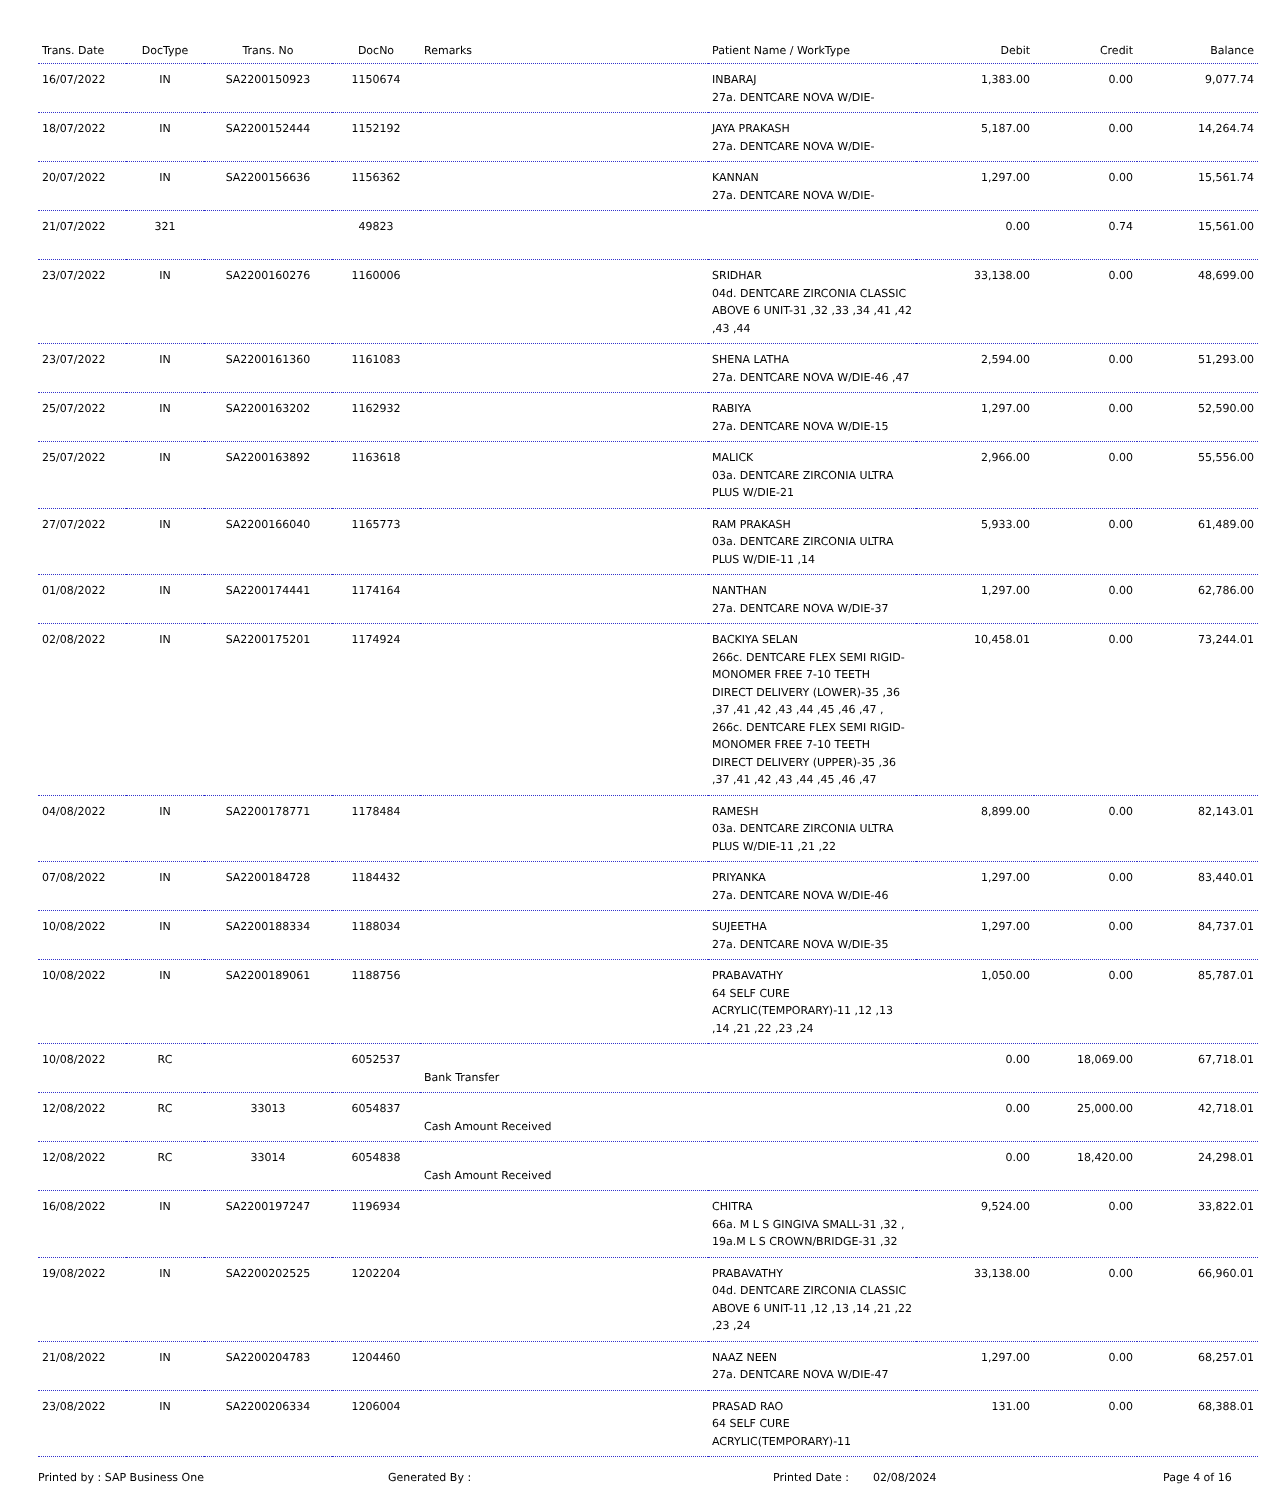| Trans. Date | DocType | Trans. No | DocNo | Remarks | Patient Name / WorkType | Debit | Credit | Balance |
| --- | --- | --- | --- | --- | --- | --- | --- | --- |
| 16/07/2022 | IN | SA2200150923 | 1150674 | | INBARAJ 27a. DENTCARE NOVA W/DIE- | 1,383.00 | 0.00 | 9,077.74 |
| 18/07/2022 | IN | SA2200152444 | 1152192 | | JAYA PRAKASH 27a. DENTCARE NOVA W/DIE- | 5,187.00 | 0.00 | 14,264.74 |
| 20/07/2022 | IN | SA2200156636 | 1156362 | | KANNAN 27a. DENTCARE NOVA W/DIE- | 1,297.00 | 0.00 | 15,561.74 |
| 21/07/2022 | 321 | | 49823 | | | 0.00 | 0.74 | 15,561.00 |
| 23/07/2022 | IN | SA2200160276 | 1160006 | | SRIDHAR 04d. DENTCARE ZIRCONIA CLASSIC ABOVE 6 UNIT-31 ,32 ,33 ,34 ,41 ,42 ,43 ,44 | 33,138.00 | 0.00 | 48,699.00 |
| 23/07/2022 | IN | SA2200161360 | 1161083 | | SHENA LATHA 27a. DENTCARE NOVA W/DIE-46 ,47 | 2,594.00 | 0.00 | 51,293.00 |
| 25/07/2022 | IN | SA2200163202 | 1162932 | | RABIYA 27a. DENTCARE NOVA W/DIE-15 | 1,297.00 | 0.00 | 52,590.00 |
| 25/07/2022 | IN | SA2200163892 | 1163618 | | MALICK 03a. DENTCARE ZIRCONIA ULTRA PLUS W/DIE-21 | 2,966.00 | 0.00 | 55,556.00 |
| 27/07/2022 | IN | SA2200166040 | 1165773 | | RAM PRAKASH 03a. DENTCARE ZIRCONIA ULTRA PLUS W/DIE-11 ,14 | 5,933.00 | 0.00 | 61,489.00 |
| 01/08/2022 | IN | SA2200174441 | 1174164 | | NANTHAN 27a. DENTCARE NOVA W/DIE-37 | 1,297.00 | 0.00 | 62,786.00 |
| 02/08/2022 | IN | SA2200175201 | 1174924 | | BACKIYA SELAN 266c. DENTCARE FLEX SEMI RIGID-MONOMER FREE 7-10 TEETH DIRECT DELIVERY (LOWER)-35 ,36 ,37 ,41 ,42 ,43 ,44 ,45 ,46 ,47 , 266c. DENTCARE FLEX SEMI RIGID-MONOMER FREE 7-10 TEETH DIRECT DELIVERY (UPPER)-35 ,36 ,37 ,41 ,42 ,43 ,44 ,45 ,46 ,47 | 10,458.01 | 0.00 | 73,244.01 |
| 04/08/2022 | IN | SA2200178771 | 1178484 | | RAMESH 03a. DENTCARE ZIRCONIA ULTRA PLUS W/DIE-11 ,21 ,22 | 8,899.00 | 0.00 | 82,143.01 |
| 07/08/2022 | IN | SA2200184728 | 1184432 | | PRIYANKA 27a. DENTCARE NOVA W/DIE-46 | 1,297.00 | 0.00 | 83,440.01 |
| 10/08/2022 | IN | SA2200188334 | 1188034 | | SUJEETHA 27a. DENTCARE NOVA W/DIE-35 | 1,297.00 | 0.00 | 84,737.01 |
| 10/08/2022 | IN | SA2200189061 | 1188756 | | PRABAVATHY 64 SELF CURE ACRYLIC(TEMPORARY)-11 ,12 ,13 ,14 ,21 ,22 ,23 ,24 | 1,050.00 | 0.00 | 85,787.01 |
| 10/08/2022 | RC | | 6052537 | Bank Transfer | | 0.00 | 18,069.00 | 67,718.01 |
| 12/08/2022 | RC | 33013 | 6054837 | Cash Amount Received | | 0.00 | 25,000.00 | 42,718.01 |
| 12/08/2022 | RC | 33014 | 6054838 | Cash Amount Received | | 0.00 | 18,420.00 | 24,298.01 |
| 16/08/2022 | IN | SA2200197247 | 1196934 | | CHITRA 66a. M L S GINGIVA SMALL-31 ,32 , 19a.M L S CROWN/BRIDGE-31 ,32 | 9,524.00 | 0.00 | 33,822.01 |
| 19/08/2022 | IN | SA2200202525 | 1202204 | | PRABAVATHY 04d. DENTCARE ZIRCONIA CLASSIC ABOVE 6 UNIT-11 ,12 ,13 ,14 ,21 ,22 ,23 ,24 | 33,138.00 | 0.00 | 66,960.01 |
| 21/08/2022 | IN | SA2200204783 | 1204460 | | NAAZ NEEN 27a. DENTCARE NOVA W/DIE-47 | 1,297.00 | 0.00 | 68,257.01 |
| 23/08/2022 | IN | SA2200206334 | 1206004 | | PRASAD RAO 64 SELF CURE ACRYLIC(TEMPORARY)-11 | 131.00 | 0.00 | 68,388.01 |
Printed by : SAP Business One Generated By : Printed Date : 02/08/2024 Page 4 of 16